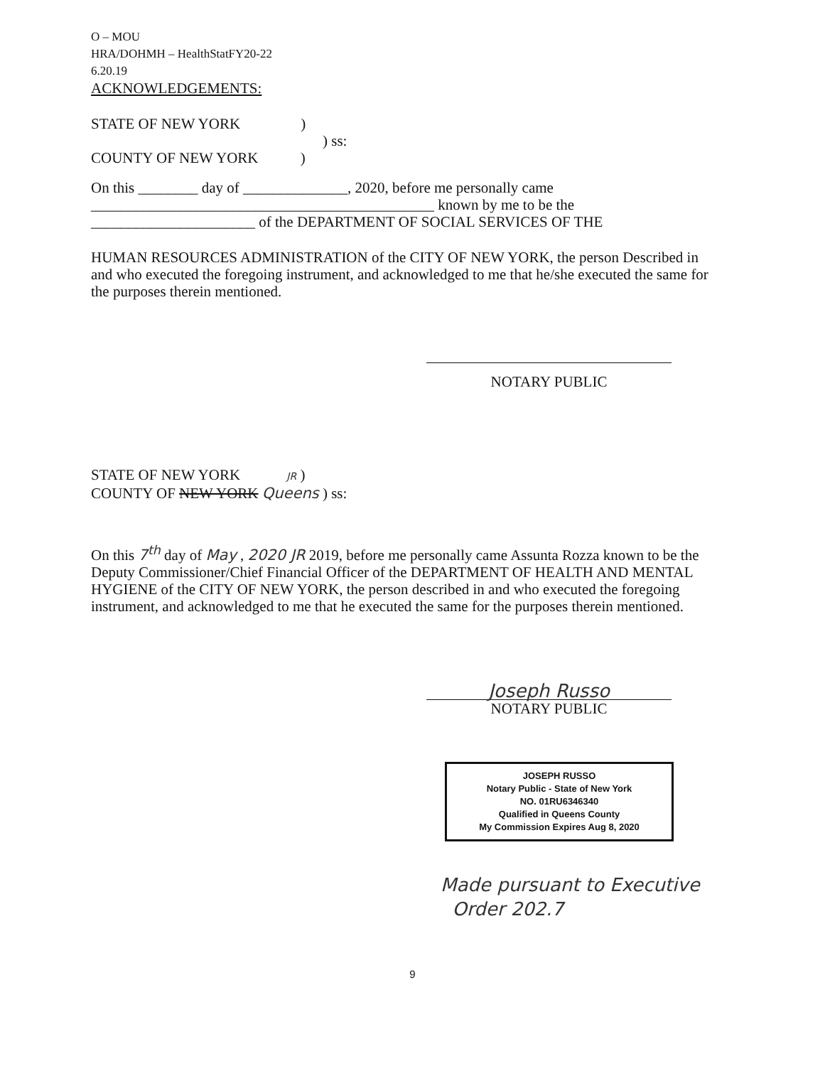O – MOU
HRA/DOHMH – HealthStatFY20-22
6.20.19
ACKNOWLEDGEMENTS:
STATE OF NEW YORK )
) ss:
COUNTY OF NEW YORK )
On this ________ day of ______________, 2020, before me personally came
______________________________________________ known by me to be the
______________________ of the DEPARTMENT OF SOCIAL SERVICES OF THE
HUMAN RESOURCES ADMINISTRATION of the CITY OF NEW YORK, the person Described in and who executed the foregoing instrument, and acknowledged to me that he/she executed the same for the purposes therein mentioned.
NOTARY PUBLIC
STATE OF NEW YORK JR )
COUNTY OF NEW YORK Queens ) ss:
On this 7<sup>th</sup> day of May , 2020 JR 2019, before me personally came Assunta Rozza known to be the Deputy Commissioner/Chief Financial Officer of the DEPARTMENT OF HEALTH AND MENTAL HYGIENE of the CITY OF NEW YORK, the person described in and who executed the foregoing instrument, and acknowledged to me that he executed the same for the purposes therein mentioned.
Joseph Russo
NOTARY PUBLIC
JOSEPH RUSSO
Notary Public - State of New York
NO. 01RU6346340
Qualified in Queens County
My Commission Expires Aug 8, 2020
Made pursuant to Executive
Order 202.7
9